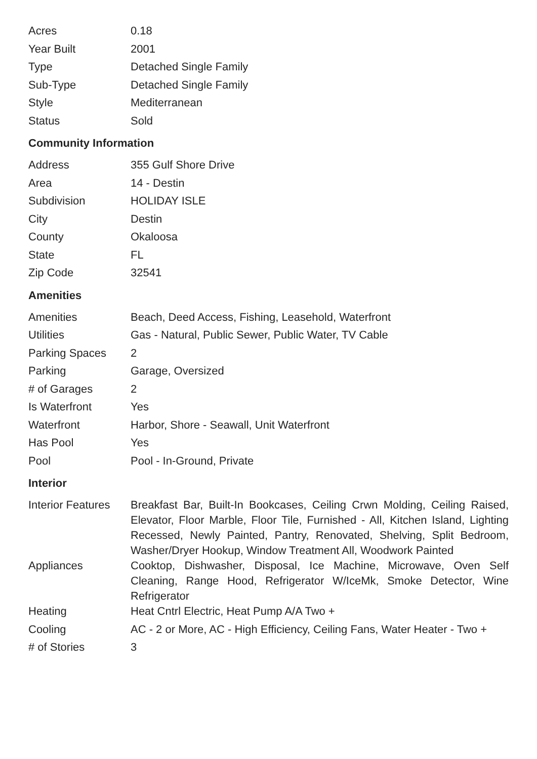| Acres | 0.18 |
| Year Built | 2001 |
| Type | Detached Single Family |
| Sub-Type | Detached Single Family |
| Style | Mediterranean |
| Status | Sold |
Community Information
| Address | 355 Gulf Shore Drive |
| Area | 14 - Destin |
| Subdivision | HOLIDAY ISLE |
| City | Destin |
| County | Okaloosa |
| State | FL |
| Zip Code | 32541 |
Amenities
| Amenities | Beach, Deed Access, Fishing, Leasehold, Waterfront |
| Utilities | Gas - Natural, Public Sewer, Public Water, TV Cable |
| Parking Spaces | 2 |
| Parking | Garage, Oversized |
| # of Garages | 2 |
| Is Waterfront | Yes |
| Waterfront | Harbor, Shore - Seawall, Unit Waterfront |
| Has Pool | Yes |
| Pool | Pool - In-Ground, Private |
Interior
| Interior Features | Breakfast Bar, Built-In Bookcases, Ceiling Crwn Molding, Ceiling Raised, Elevator, Floor Marble, Floor Tile, Furnished - All, Kitchen Island, Lighting Recessed, Newly Painted, Pantry, Renovated, Shelving, Split Bedroom, Washer/Dryer Hookup, Window Treatment All, Woodwork Painted |
| Appliances | Cooktop, Dishwasher, Disposal, Ice Machine, Microwave, Oven Self Cleaning, Range Hood, Refrigerator W/IceMk, Smoke Detector, Wine Refrigerator |
| Heating | Heat Cntrl Electric, Heat Pump A/A Two + |
| Cooling | AC - 2 or More, AC - High Efficiency, Ceiling Fans, Water Heater - Two + |
| # of Stories | 3 |